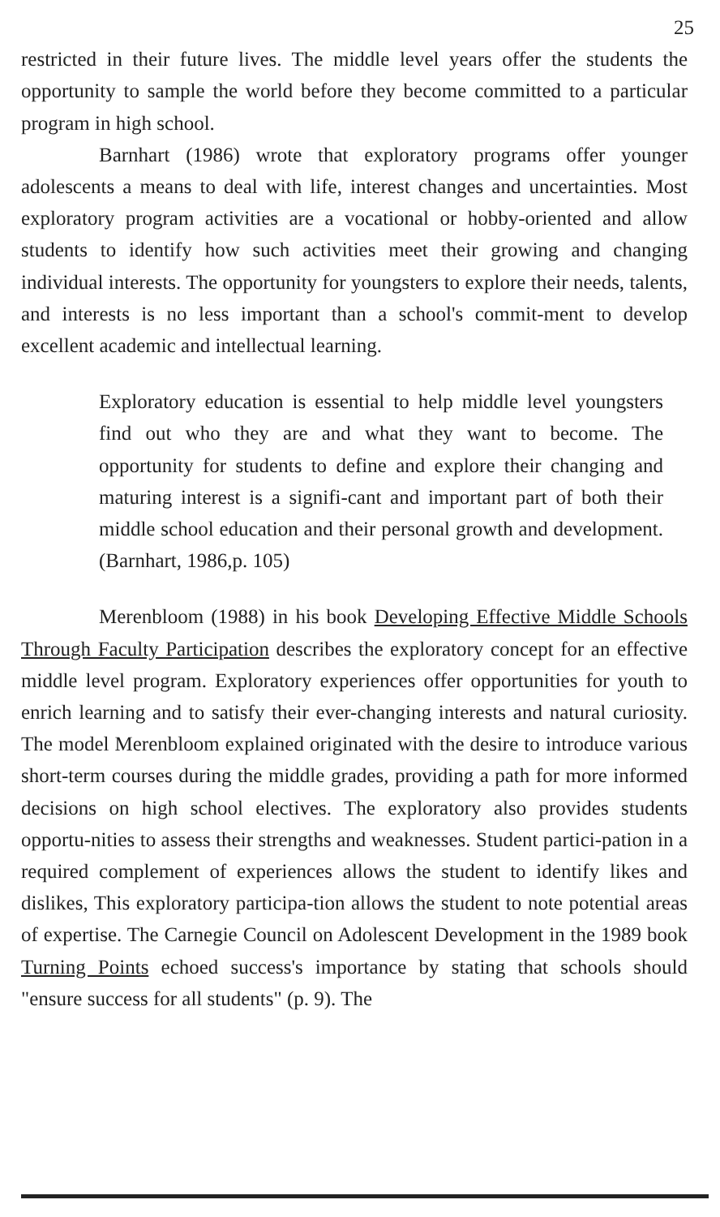25
restricted in their future lives. The middle level years offer the students the opportunity to sample the world before they become committed to a particular program in high school.
Barnhart (1986) wrote that exploratory programs offer younger adolescents a means to deal with life, interest changes and uncertainties. Most exploratory program activities are a vocational or hobby-oriented and allow students to identify how such activities meet their growing and changing individual interests. The opportunity for youngsters to explore their needs, talents, and interests is no less important than a school's commit-ment to develop excellent academic and intellectual learning.
Exploratory education is essential to help middle level youngsters find out who they are and what they want to become. The opportunity for students to define and explore their changing and maturing interest is a signifi-cant and important part of both their middle school education and their personal growth and development. (Barnhart, 1986,p. 105)
Merenbloom (1988) in his book Developing Effective Middle Schools Through Faculty Participation describes the exploratory concept for an effective middle level program. Exploratory experiences offer opportunities for youth to enrich learning and to satisfy their ever-changing interests and natural curiosity. The model Merenbloom explained originated with the desire to introduce various short-term courses during the middle grades, providing a path for more informed decisions on high school electives. The exploratory also provides students opportu-nities to assess their strengths and weaknesses. Student partici-pation in a required complement of experiences allows the student to identify likes and dislikes, This exploratory participa-tion allows the student to note potential areas of expertise. The Carnegie Council on Adolescent Development in the 1989 book Turning Points echoed success's importance by stating that schools should "ensure success for all students" (p. 9). The